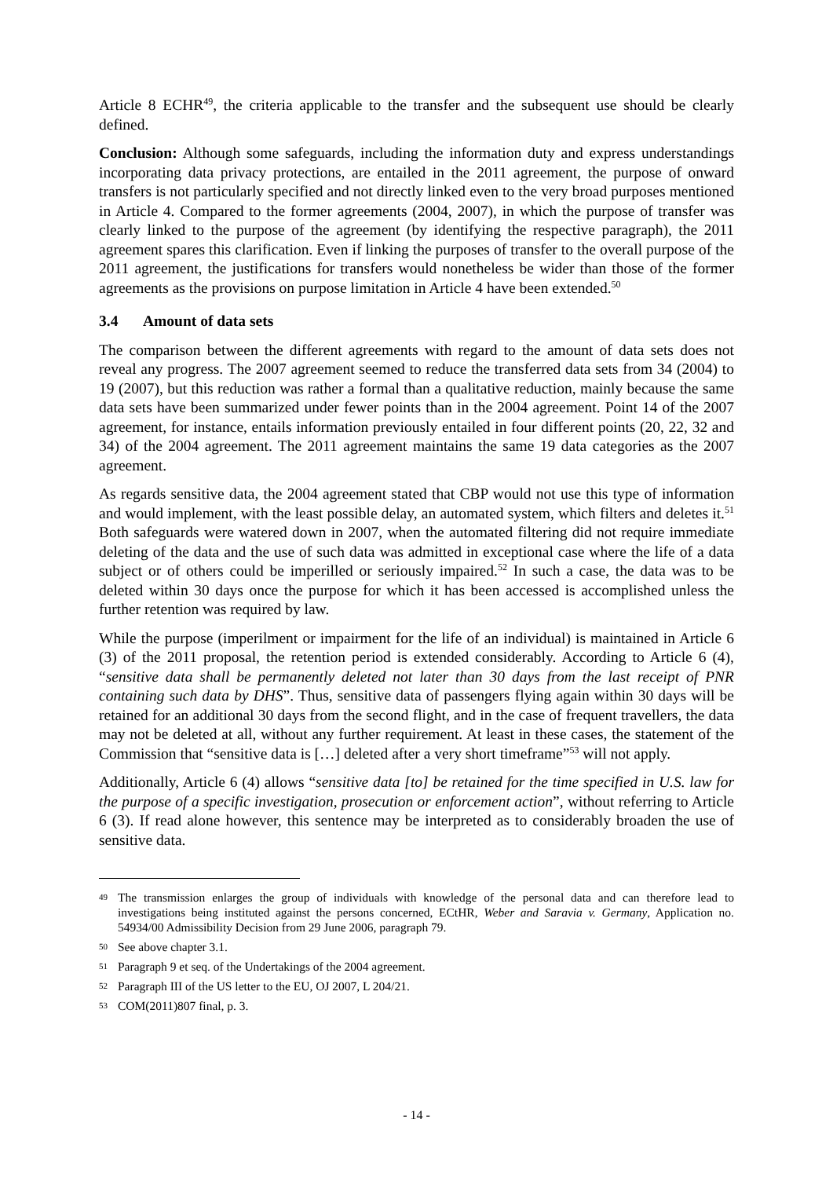Article 8 ECHR<sup>49</sup>, the criteria applicable to the transfer and the subsequent use should be clearly defined.
Conclusion: Although some safeguards, including the information duty and express understandings incorporating data privacy protections, are entailed in the 2011 agreement, the purpose of onward transfers is not particularly specified and not directly linked even to the very broad purposes mentioned in Article 4. Compared to the former agreements (2004, 2007), in which the purpose of transfer was clearly linked to the purpose of the agreement (by identifying the respective paragraph), the 2011 agreement spares this clarification. Even if linking the purposes of transfer to the overall purpose of the 2011 agreement, the justifications for transfers would nonetheless be wider than those of the former agreements as the provisions on purpose limitation in Article 4 have been extended.<sup>50</sup>
3.4 Amount of data sets
The comparison between the different agreements with regard to the amount of data sets does not reveal any progress. The 2007 agreement seemed to reduce the transferred data sets from 34 (2004) to 19 (2007), but this reduction was rather a formal than a qualitative reduction, mainly because the same data sets have been summarized under fewer points than in the 2004 agreement. Point 14 of the 2007 agreement, for instance, entails information previously entailed in four different points (20, 22, 32 and 34) of the 2004 agreement. The 2011 agreement maintains the same 19 data categories as the 2007 agreement.
As regards sensitive data, the 2004 agreement stated that CBP would not use this type of information and would implement, with the least possible delay, an automated system, which filters and deletes it.<sup>51</sup> Both safeguards were watered down in 2007, when the automated filtering did not require immediate deleting of the data and the use of such data was admitted in exceptional case where the life of a data subject or of others could be imperilled or seriously impaired.<sup>52</sup> In such a case, the data was to be deleted within 30 days once the purpose for which it has been accessed is accomplished unless the further retention was required by law.
While the purpose (imperilment or impairment for the life of an individual) is maintained in Article 6 (3) of the 2011 proposal, the retention period is extended considerably. According to Article 6 (4), “sensitive data shall be permanently deleted not later than 30 days from the last receipt of PNR containing such data by DHS”. Thus, sensitive data of passengers flying again within 30 days will be retained for an additional 30 days from the second flight, and in the case of frequent travellers, the data may not be deleted at all, without any further requirement. At least in these cases, the statement of the Commission that “sensitive data is […] deleted after a very short timeframe”<sup>53</sup> will not apply.
Additionally, Article 6 (4) allows “sensitive data [to] be retained for the time specified in U.S. law for the purpose of a specific investigation, prosecution or enforcement action”, without referring to Article 6 (3). If read alone however, this sentence may be interpreted as to considerably broaden the use of sensitive data.
49 The transmission enlarges the group of individuals with knowledge of the personal data and can therefore lead to investigations being instituted against the persons concerned, ECtHR, Weber and Saravia v. Germany, Application no. 54934/00 Admissibility Decision from 29 June 2006, paragraph 79.
50 See above chapter 3.1.
51 Paragraph 9 et seq. of the Undertakings of the 2004 agreement.
52 Paragraph III of the US letter to the EU, OJ 2007, L 204/21.
53 COM(2011)807 final, p. 3.
- 14 -